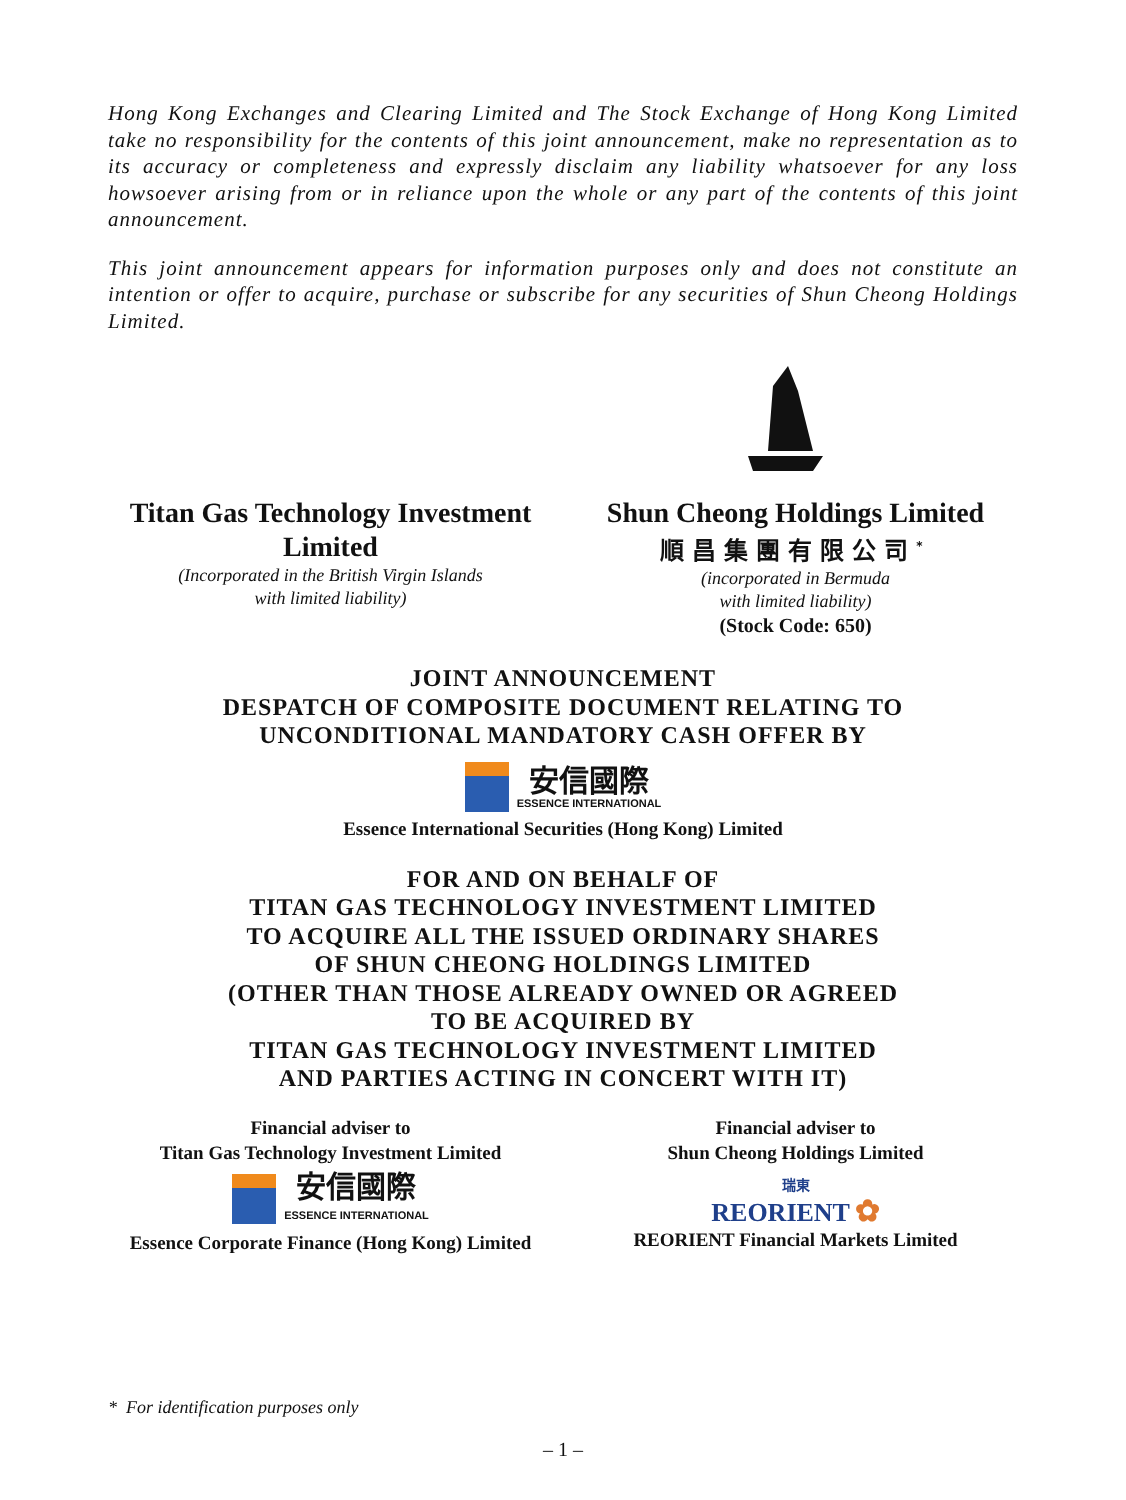Hong Kong Exchanges and Clearing Limited and The Stock Exchange of Hong Kong Limited take no responsibility for the contents of this joint announcement, make no representation as to its accuracy or completeness and expressly disclaim any liability whatsoever for any loss howsoever arising from or in reliance upon the whole or any part of the contents of this joint announcement.
This joint announcement appears for information purposes only and does not constitute an intention or offer to acquire, purchase or subscribe for any securities of Shun Cheong Holdings Limited.
Titan Gas Technology Investment Limited
(Incorporated in the British Virgin Islands
with limited liability)
Shun Cheong Holdings Limited
順昌集團有限公司<sup>*</sup>
(incorporated in Bermuda
with limited liability)
(Stock Code: 650)
JOINT ANNOUNCEMENT
DESPATCH OF COMPOSITE DOCUMENT RELATING TO
UNCONDITIONAL MANDATORY CASH OFFER BY
安信國際
ESSENCE INTERNATIONAL
Essence International Securities (Hong Kong) Limited
FOR AND ON BEHALF OF
TITAN GAS TECHNOLOGY INVESTMENT LIMITED
TO ACQUIRE ALL THE ISSUED ORDINARY SHARES
OF SHUN CHEONG HOLDINGS LIMITED
(OTHER THAN THOSE ALREADY OWNED OR AGREED
TO BE ACQUIRED BY
TITAN GAS TECHNOLOGY INVESTMENT LIMITED
AND PARTIES ACTING IN CONCERT WITH IT)
Financial adviser to
Titan Gas Technology Investment Limited
安信國際
ESSENCE INTERNATIONAL
Essence Corporate Finance (Hong Kong) Limited
Financial adviser to
Shun Cheong Holdings Limited
瑞東
REORIENT ✿
REORIENT Financial Markets Limited
* For identification purposes only
– 1 –